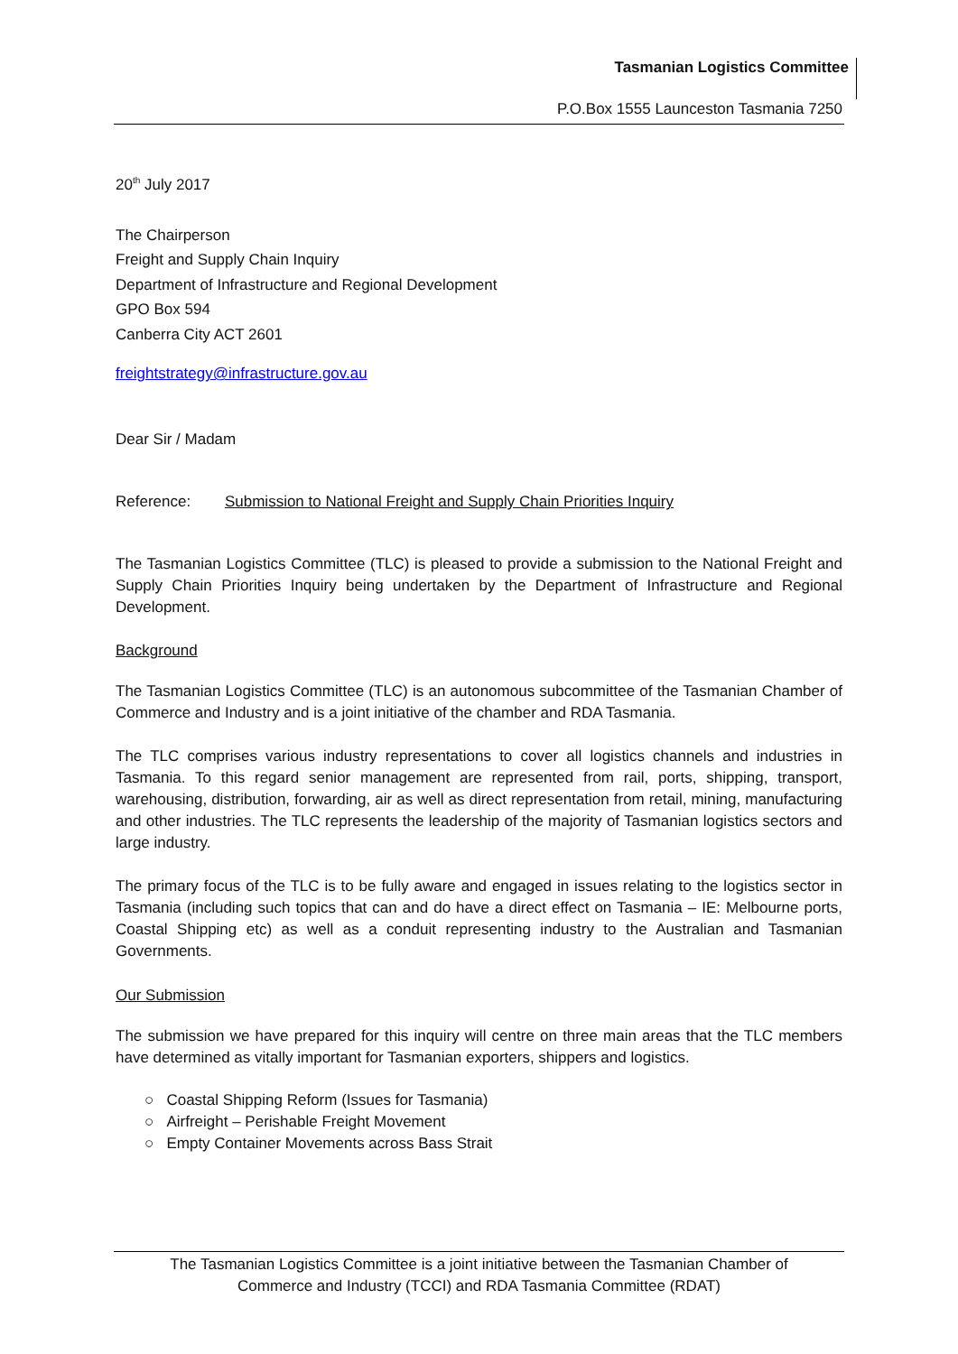Tasmanian Logistics Committee
P.O.Box 1555 Launceston Tasmania 7250
20<sup>th</sup> July 2017
The Chairperson
Freight and Supply Chain Inquiry
Department of Infrastructure and Regional Development
GPO Box 594
Canberra City ACT 2601
freightstrategy@infrastructure.gov.au
Dear Sir / Madam
Reference: Submission to National Freight and Supply Chain Priorities Inquiry
The Tasmanian Logistics Committee (TLC) is pleased to provide a submission to the National Freight and Supply Chain Priorities Inquiry being undertaken by the Department of Infrastructure and Regional Development.
Background
The Tasmanian Logistics Committee (TLC) is an autonomous subcommittee of the Tasmanian Chamber of Commerce and Industry and is a joint initiative of the chamber and RDA Tasmania.
The TLC comprises various industry representations to cover all logistics channels and industries in Tasmania. To this regard senior management are represented from rail, ports, shipping, transport, warehousing, distribution, forwarding, air as well as direct representation from retail, mining, manufacturing and other industries. The TLC represents the leadership of the majority of Tasmanian logistics sectors and large industry.
The primary focus of the TLC is to be fully aware and engaged in issues relating to the logistics sector in Tasmania (including such topics that can and do have a direct effect on Tasmania – IE: Melbourne ports, Coastal Shipping etc) as well as a conduit representing industry to the Australian and Tasmanian Governments.
Our Submission
The submission we have prepared for this inquiry will centre on three main areas that the TLC members have determined as vitally important for Tasmanian exporters, shippers and logistics.
○ Coastal Shipping Reform (Issues for Tasmania)
○ Airfreight – Perishable Freight Movement
○ Empty Container Movements across Bass Strait
The Tasmanian Logistics Committee is a joint initiative between the Tasmanian Chamber of
Commerce and Industry (TCCI) and RDA Tasmania Committee (RDAT)